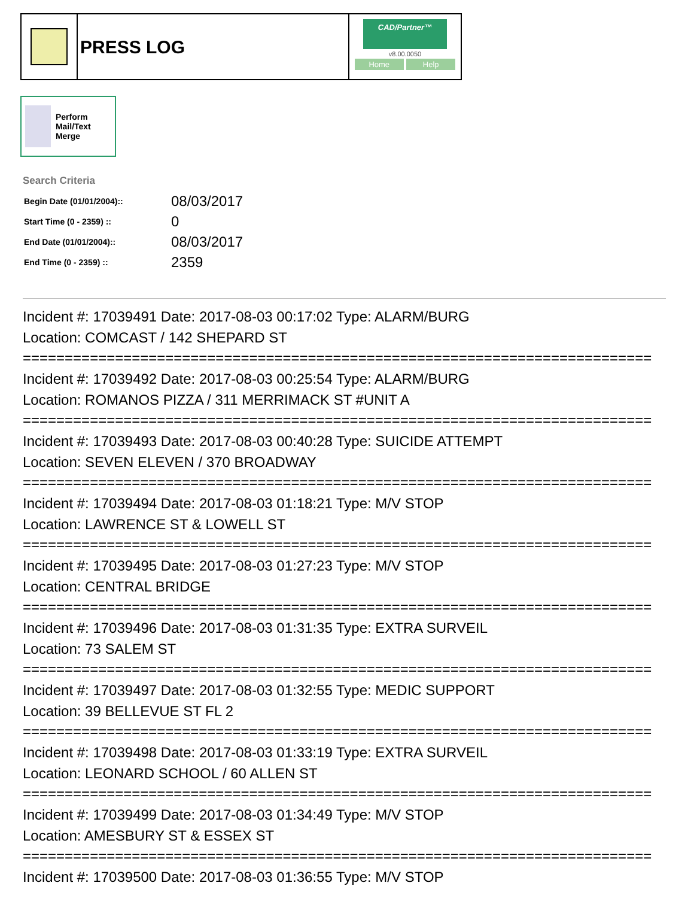PRESS LOG
CAD/Partner™
v8.00.0050
Home Help
Perform Mail/Text Merge
Search Criteria
| Begin Date (01/01/2004):: | 08/03/2017 |
| Start Time (0 - 2359) :: | 0 |
| End Date (01/01/2004):: | 08/03/2017 |
| End Time (0 - 2359) :: | 2359 |
Incident #: 17039491 Date: 2017-08-03 00:17:02 Type: ALARM/BURG
Location: COMCAST / 142 SHEPARD ST
===========================================================================
Incident #: 17039492 Date: 2017-08-03 00:25:54 Type: ALARM/BURG
Location: ROMANOS PIZZA / 311 MERRIMACK ST #UNIT A
===========================================================================
Incident #: 17039493 Date: 2017-08-03 00:40:28 Type: SUICIDE ATTEMPT
Location: SEVEN ELEVEN / 370 BROADWAY
===========================================================================
Incident #: 17039494 Date: 2017-08-03 01:18:21 Type: M/V STOP
Location: LAWRENCE ST & LOWELL ST
===========================================================================
Incident #: 17039495 Date: 2017-08-03 01:27:23 Type: M/V STOP
Location: CENTRAL BRIDGE
===========================================================================
Incident #: 17039496 Date: 2017-08-03 01:31:35 Type: EXTRA SURVEIL
Location: 73 SALEM ST
===========================================================================
Incident #: 17039497 Date: 2017-08-03 01:32:55 Type: MEDIC SUPPORT
Location: 39 BELLEVUE ST FL 2
===========================================================================
Incident #: 17039498 Date: 2017-08-03 01:33:19 Type: EXTRA SURVEIL
Location: LEONARD SCHOOL / 60 ALLEN ST
===========================================================================
Incident #: 17039499 Date: 2017-08-03 01:34:49 Type: M/V STOP
Location: AMESBURY ST & ESSEX ST
===========================================================================
Incident #: 17039500 Date: 2017-08-03 01:36:55 Type: M/V STOP